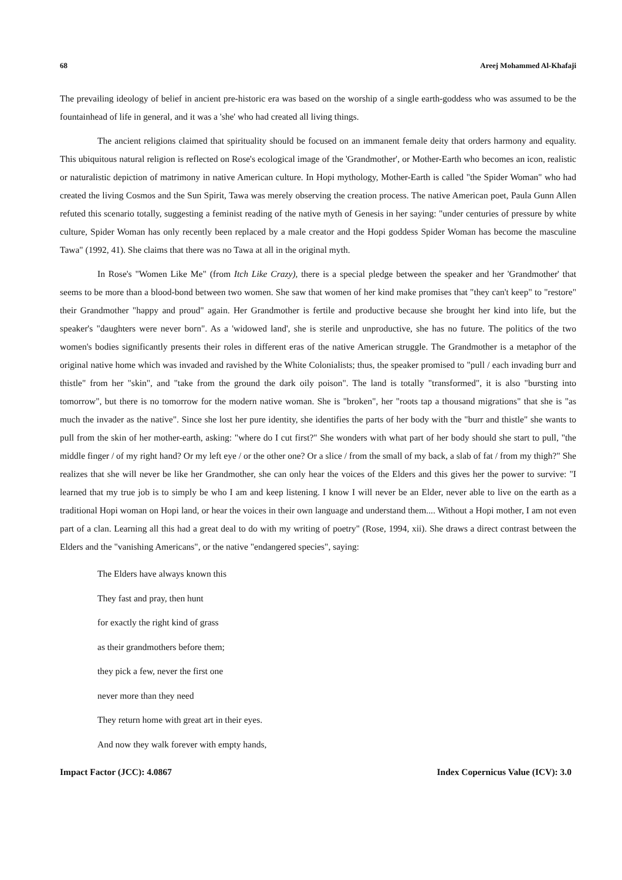68 Areej Mohammed Al-Khafaji
The prevailing ideology of belief in ancient pre-historic era was based on the worship of a single earth-goddess who was assumed to be the fountainhead of life in general, and it was a 'she' who had created all living things.
The ancient religions claimed that spirituality should be focused on an immanent female deity that orders harmony and equality. This ubiquitous natural religion is reflected on Rose's ecological image of the 'Grandmother', or Mother-Earth who becomes an icon, realistic or naturalistic depiction of matrimony in native American culture. In Hopi mythology, Mother-Earth is called "the Spider Woman" who had created the living Cosmos and the Sun Spirit, Tawa was merely observing the creation process. The native American poet, Paula Gunn Allen refuted this scenario totally, suggesting a feminist reading of the native myth of Genesis in her saying: "under centuries of pressure by white culture, Spider Woman has only recently been replaced by a male creator and the Hopi goddess Spider Woman has become the masculine Tawa" (1992, 41). She claims that there was no Tawa at all in the original myth.
In Rose's "Women Like Me" (from Itch Like Crazy), there is a special pledge between the speaker and her 'Grandmother' that seems to be more than a blood-bond between two women. She saw that women of her kind make promises that "they can't keep" to "restore" their Grandmother "happy and proud" again. Her Grandmother is fertile and productive because she brought her kind into life, but the speaker's "daughters were never born". As a 'widowed land', she is sterile and unproductive, she has no future. The politics of the two women's bodies significantly presents their roles in different eras of the native American struggle. The Grandmother is a metaphor of the original native home which was invaded and ravished by the White Colonialists; thus, the speaker promised to "pull / each invading burr and thistle" from her "skin", and "take from the ground the dark oily poison". The land is totally "transformed", it is also "bursting into tomorrow", but there is no tomorrow for the modern native woman. She is "broken", her "roots tap a thousand migrations" that she is "as much the invader as the native". Since she lost her pure identity, she identifies the parts of her body with the "burr and thistle" she wants to pull from the skin of her mother-earth, asking: "where do I cut first?" She wonders with what part of her body should she start to pull, "the middle finger / of my right hand? Or my left eye / or the other one? Or a slice / from the small of my back, a slab of fat / from my thigh?" She realizes that she will never be like her Grandmother, she can only hear the voices of the Elders and this gives her the power to survive: "I learned that my true job is to simply be who I am and keep listening. I know I will never be an Elder, never able to live on the earth as a traditional Hopi woman on Hopi land, or hear the voices in their own language and understand them.... Without a Hopi mother, I am not even part of a clan. Learning all this had a great deal to do with my writing of poetry" (Rose, 1994, xii). She draws a direct contrast between the Elders and the "vanishing Americans", or the native "endangered species", saying:
The Elders have always known this
They fast and pray, then hunt
for exactly the right kind of grass
as their grandmothers before them;
they pick a few, never the first one
never more than they need
They return home with great art in their eyes.
And now they walk forever with empty hands,
Impact Factor (JCC): 4.0867 Index Copernicus Value (ICV): 3.0